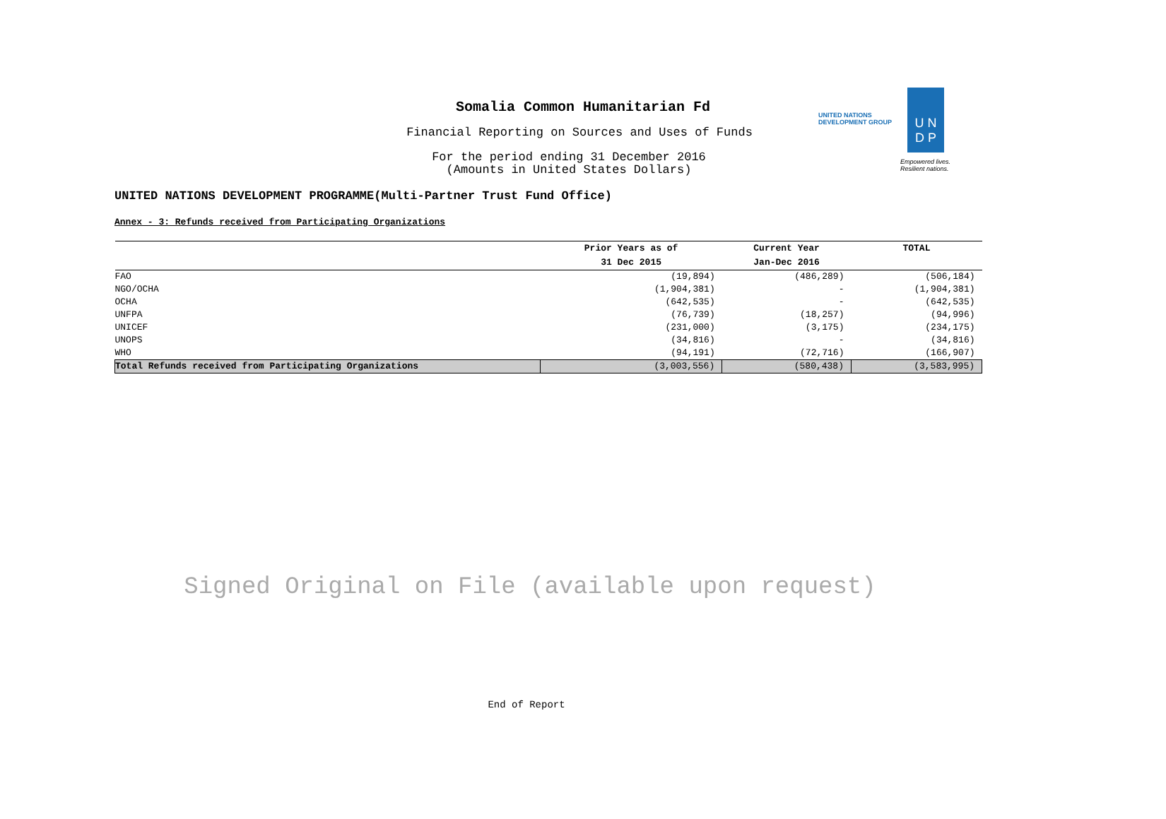Somalia Common Humanitarian Fd
Financial Reporting on Sources and Uses of Funds
For the period ending 31 December 2016
(Amounts in United States Dollars)
UNITED NATIONS
DEVELOPMENT GROUP
U N
D P
Empowered lives.
Resilient nations.
UNITED NATIONS DEVELOPMENT PROGRAMME(Multi-Partner Trust Fund Office)
Annex - 3: Refunds received from Participating Organizations
| | Prior Years as of | Current Year | TOTAL |
| --- | --- | --- | --- |
| | 31 Dec 2015 | Jan-Dec 2016 | |
| FAO | (19,894) | (486,289) | (506,184) |
| NGO/OCHA | (1,904,381) | - | (1,904,381) |
| OCHA | (642,535) | - | (642,535) |
| UNFPA | (76,739) | (18,257) | (94,996) |
| UNICEF | (231,000) | (3,175) | (234,175) |
| UNOPS | (34,816) | - | (34,816) |
| WHO | (94,191) | (72,716) | (166,907) |
| Total Refunds received from Participating Organizations | (3,003,556) | (580,438) | (3,583,995) |
Signed Original on File (available upon request)
End of Report